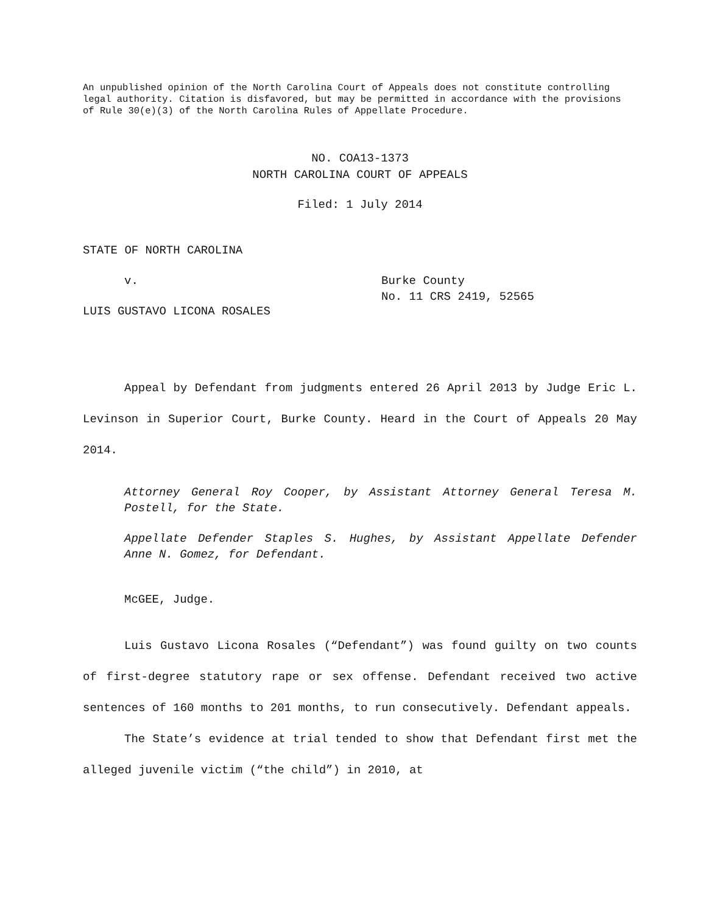An unpublished opinion of the North Carolina Court of Appeals does not constitute controlling legal authority. Citation is disfavored, but may be permitted in accordance with the provisions of Rule 30(e)(3) of the North Carolina Rules of Appellate Procedure.
NO. COA13-1373
NORTH CAROLINA COURT OF APPEALS
Filed: 1 July 2014
STATE OF NORTH CAROLINA
v. Burke County
No. 11 CRS 2419, 52565
LUIS GUSTAVO LICONA ROSALES
Appeal by Defendant from judgments entered 26 April 2013 by Judge Eric L. Levinson in Superior Court, Burke County. Heard in the Court of Appeals 20 May 2014.
Attorney General Roy Cooper, by Assistant Attorney General Teresa M. Postell, for the State.
Appellate Defender Staples S. Hughes, by Assistant Appellate Defender Anne N. Gomez, for Defendant.
McGEE, Judge.
Luis Gustavo Licona Rosales (“Defendant”) was found guilty on two counts of first-degree statutory rape or sex offense. Defendant received two active sentences of 160 months to 201 months, to run consecutively. Defendant appeals.
The State’s evidence at trial tended to show that Defendant first met the alleged juvenile victim (“the child”) in 2010, at